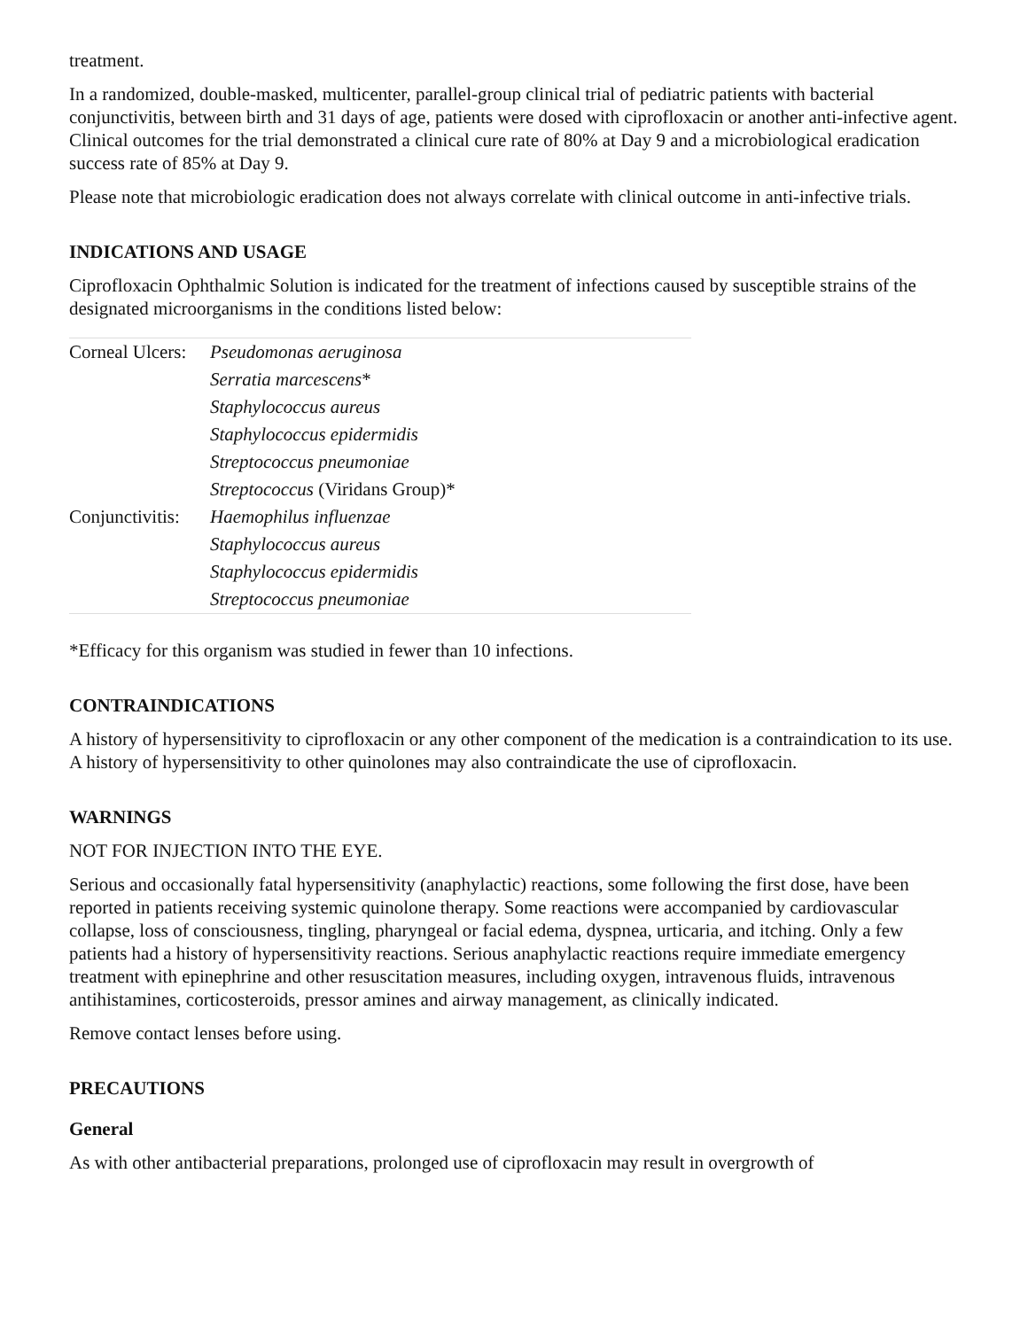treatment.
In a randomized, double-masked, multicenter, parallel-group clinical trial of pediatric patients with bacterial conjunctivitis, between birth and 31 days of age, patients were dosed with ciprofloxacin or another anti-infective agent. Clinical outcomes for the trial demonstrated a clinical cure rate of 80% at Day 9 and a microbiological eradication success rate of 85% at Day 9.
Please note that microbiologic eradication does not always correlate with clinical outcome in anti-infective trials.
INDICATIONS AND USAGE
Ciprofloxacin Ophthalmic Solution is indicated for the treatment of infections caused by susceptible strains of the designated microorganisms in the conditions listed below:
| Corneal Ulcers: | Pseudomonas aeruginosa |
| | Serratia marcescens * |
| | Staphylococcus aureus |
| | Staphylococcus epidermidis |
| | Streptococcus pneumoniae |
| | Streptococcus (Viridans Group)* |
| Conjunctivitis: | Haemophilus influenzae |
| | Staphylococcus aureus |
| | Staphylococcus epidermidis |
| | Streptococcus pneumoniae |
*Efficacy for this organism was studied in fewer than 10 infections.
CONTRAINDICATIONS
A history of hypersensitivity to ciprofloxacin or any other component of the medication is a contraindication to its use. A history of hypersensitivity to other quinolones may also contraindicate the use of ciprofloxacin.
WARNINGS
NOT FOR INJECTION INTO THE EYE.
Serious and occasionally fatal hypersensitivity (anaphylactic) reactions, some following the first dose, have been reported in patients receiving systemic quinolone therapy. Some reactions were accompanied by cardiovascular collapse, loss of consciousness, tingling, pharyngeal or facial edema, dyspnea, urticaria, and itching. Only a few patients had a history of hypersensitivity reactions. Serious anaphylactic reactions require immediate emergency treatment with epinephrine and other resuscitation measures, including oxygen, intravenous fluids, intravenous antihistamines, corticosteroids, pressor amines and airway management, as clinically indicated.
Remove contact lenses before using.
PRECAUTIONS
General
As with other antibacterial preparations, prolonged use of ciprofloxacin may result in overgrowth of